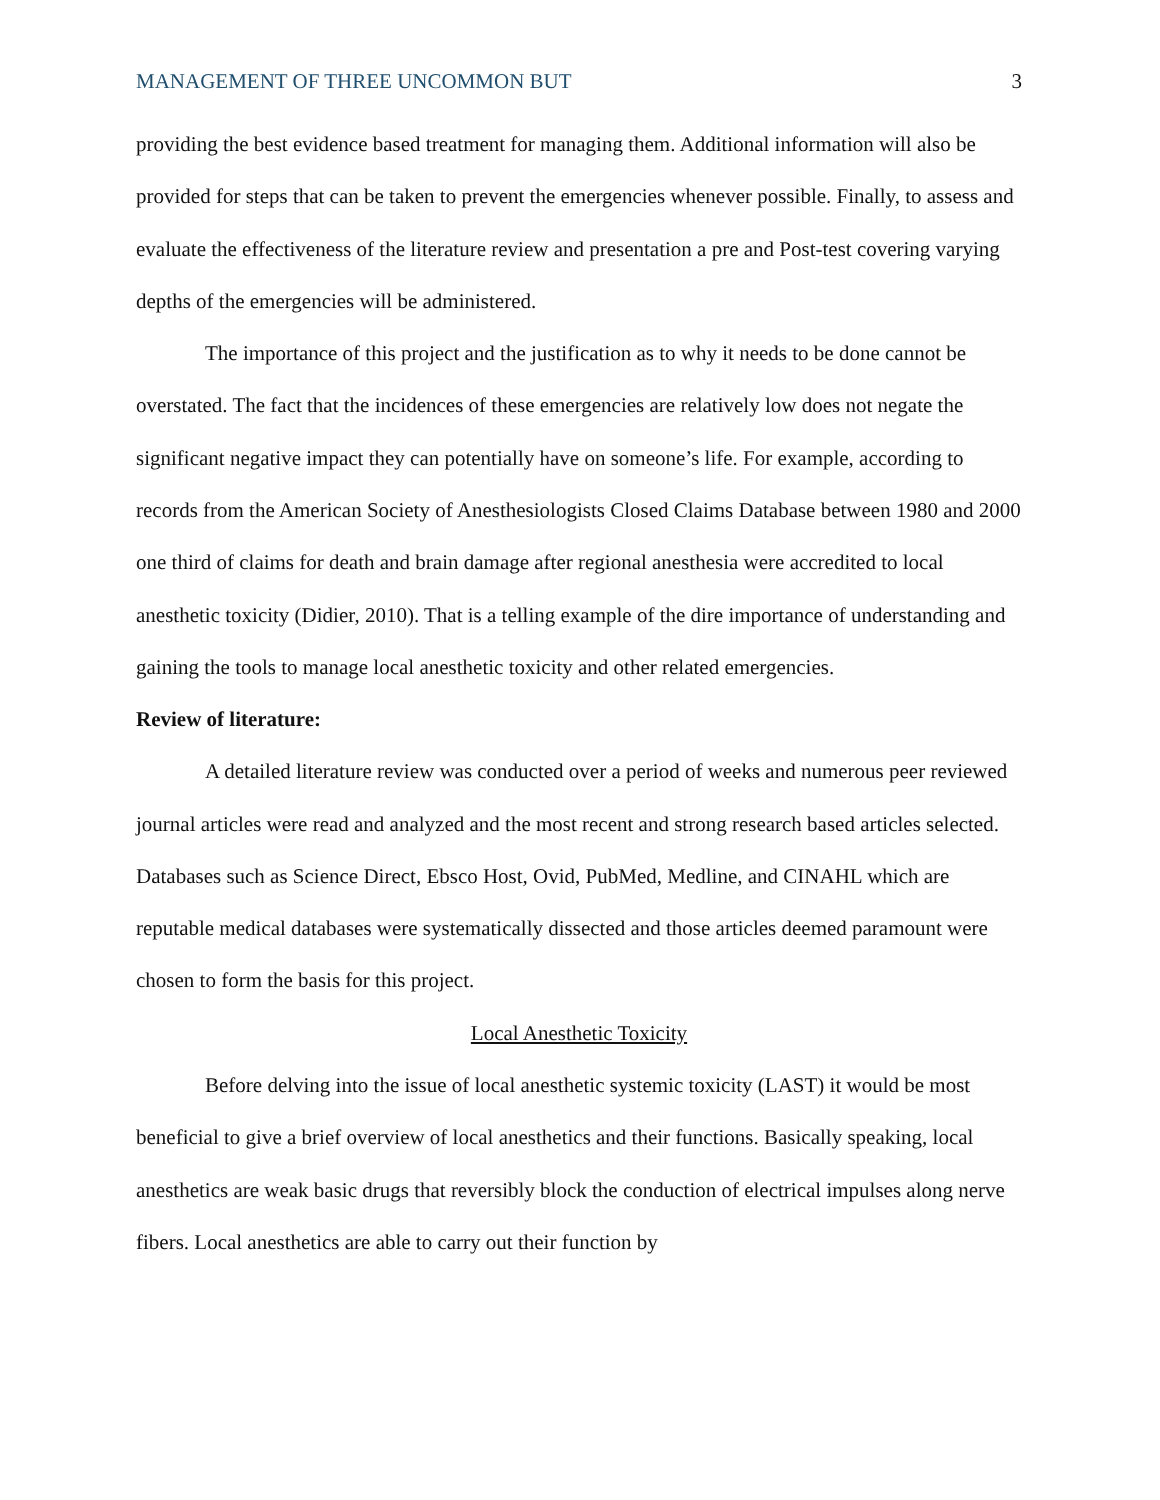MANAGEMENT OF THREE UNCOMMON BUT 3
providing the best evidence based treatment for managing them. Additional information will also be provided for steps that can be taken to prevent the emergencies whenever possible. Finally, to assess and evaluate the effectiveness of the literature review and presentation a pre and Post-test covering varying depths of the emergencies will be administered.
The importance of this project and the justification as to why it needs to be done cannot be overstated. The fact that the incidences of these emergencies are relatively low does not negate the significant negative impact they can potentially have on someone’s life. For example, according to records from the American Society of Anesthesiologists Closed Claims Database between 1980 and 2000 one third of claims for death and brain damage after regional anesthesia were accredited to local anesthetic toxicity (Didier, 2010). That is a telling example of the dire importance of understanding and gaining the tools to manage local anesthetic toxicity and other related emergencies.
Review of literature:
A detailed literature review was conducted over a period of weeks and numerous peer reviewed journal articles were read and analyzed and the most recent and strong research based articles selected. Databases such as Science Direct, Ebsco Host, Ovid, PubMed, Medline, and CINAHL which are reputable medical databases were systematically dissected and those articles deemed paramount were chosen to form the basis for this project.
Local Anesthetic Toxicity
Before delving into the issue of local anesthetic systemic toxicity (LAST) it would be most beneficial to give a brief overview of local anesthetics and their functions. Basically speaking, local anesthetics are weak basic drugs that reversibly block the conduction of electrical impulses along nerve fibers. Local anesthetics are able to carry out their function by